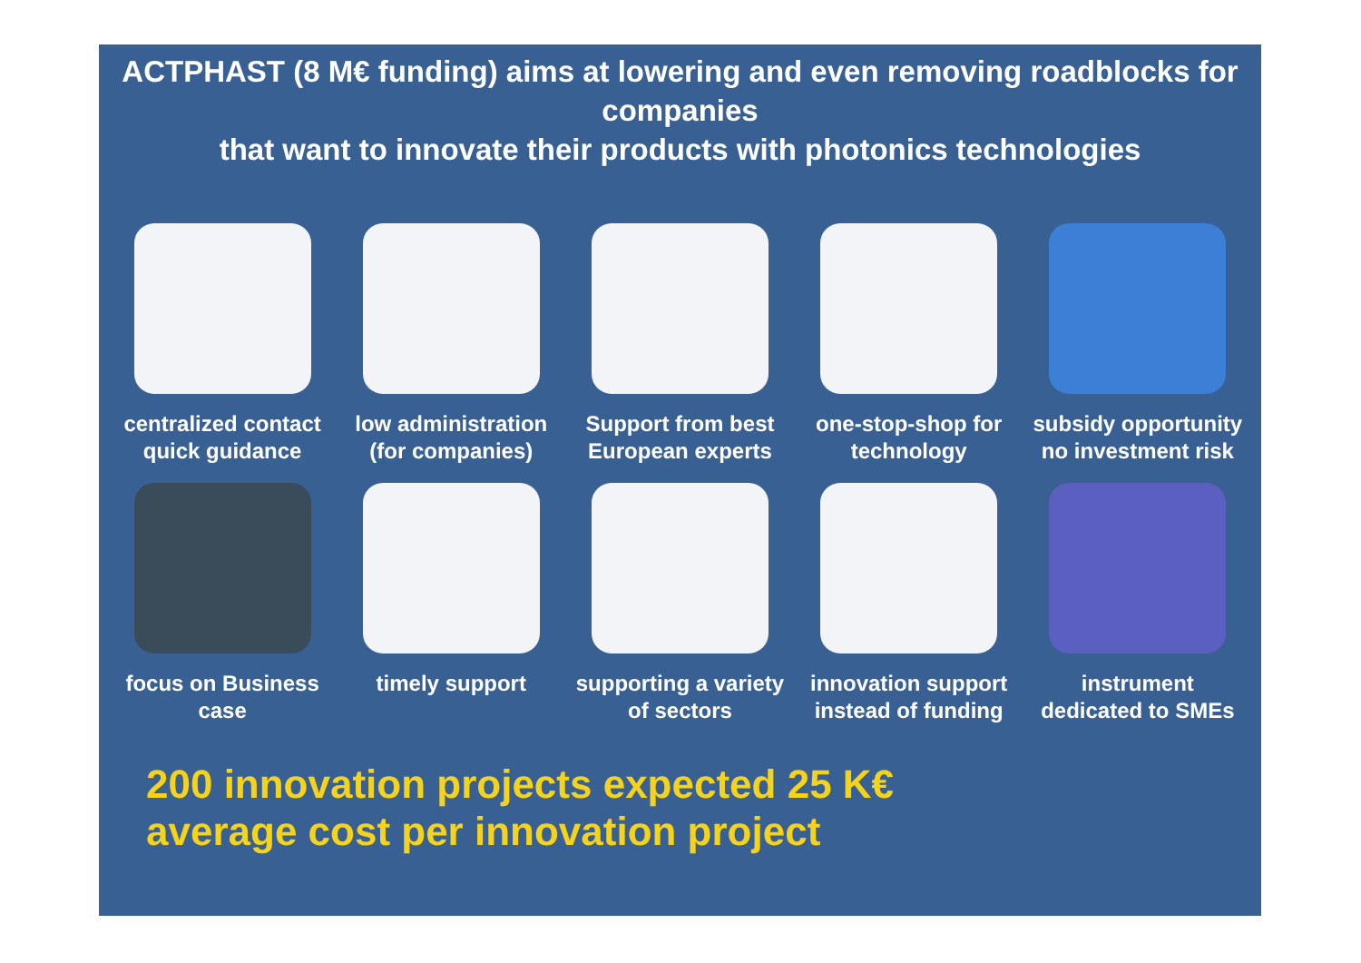ACTPHAST (8 M€ funding) aims at lowering and even removing roadblocks for companies
that want to innovate their products with photonics technologies
centralized contact quick guidance
low administration (for companies)
Support from best European experts
one-stop-shop for technology
subsidy opportunity no investment risk
focus on Business case
timely support supporting a variety of sectors
innovation support instead of funding
instrument dedicated to SMEs
200 innovation projects expected 25 K€
average cost per innovation project